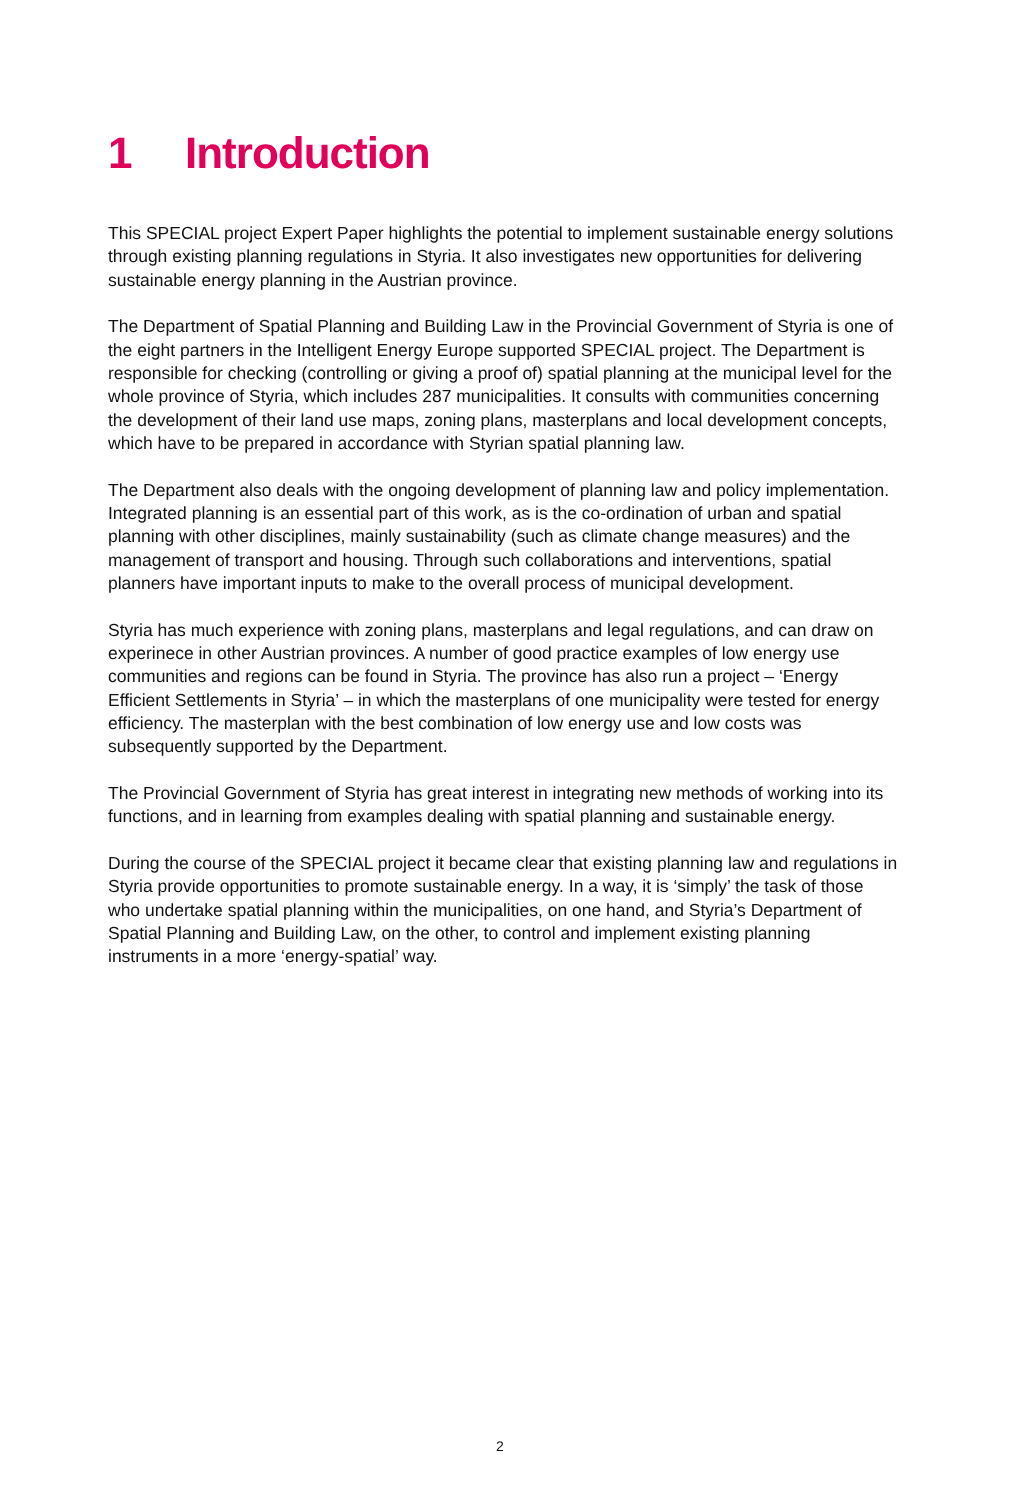1 Introduction
This SPECIAL project Expert Paper highlights the potential to implement sustainable energy solutions through existing planning regulations in Styria. It also investigates new opportunities for delivering sustainable energy planning in the Austrian province.
The Department of Spatial Planning and Building Law in the Provincial Government of Styria is one of the eight partners in the Intelligent Energy Europe supported SPECIAL project. The Department is responsible for checking (controlling or giving a proof of) spatial planning at the municipal level for the whole province of Styria, which includes 287 municipalities. It consults with communities concerning the development of their land use maps, zoning plans, masterplans and local development concepts, which have to be prepared in accordance with Styrian spatial planning law.
The Department also deals with the ongoing development of planning law and policy implementation. Integrated planning is an essential part of this work, as is the co-ordination of urban and spatial planning with other disciplines, mainly sustainability (such as climate change measures) and the management of transport and housing. Through such collaborations and interventions, spatial planners have important inputs to make to the overall process of municipal development.
Styria has much experience with zoning plans, masterplans and legal regulations, and can draw on experinece in other Austrian provinces. A number of good practice examples of low energy use communities and regions can be found in Styria. The province has also run a project – ‘Energy Efficient Settlements in Styria’ – in which the masterplans of one municipality were tested for energy efficiency. The masterplan with the best combination of low energy use and low costs was subsequently supported by the Department.
The Provincial Government of Styria has great interest in integrating new methods of working into its functions, and in learning from examples dealing with spatial planning and sustainable energy.
During the course of the SPECIAL project it became clear that existing planning law and regulations in Styria provide opportunities to promote sustainable energy. In a way, it is ‘simply’ the task of those who undertake spatial planning within the municipalities, on one hand, and Styria’s Department of Spatial Planning and Building Law, on the other, to control and implement existing planning instruments in a more ‘energy-spatial’ way.
2